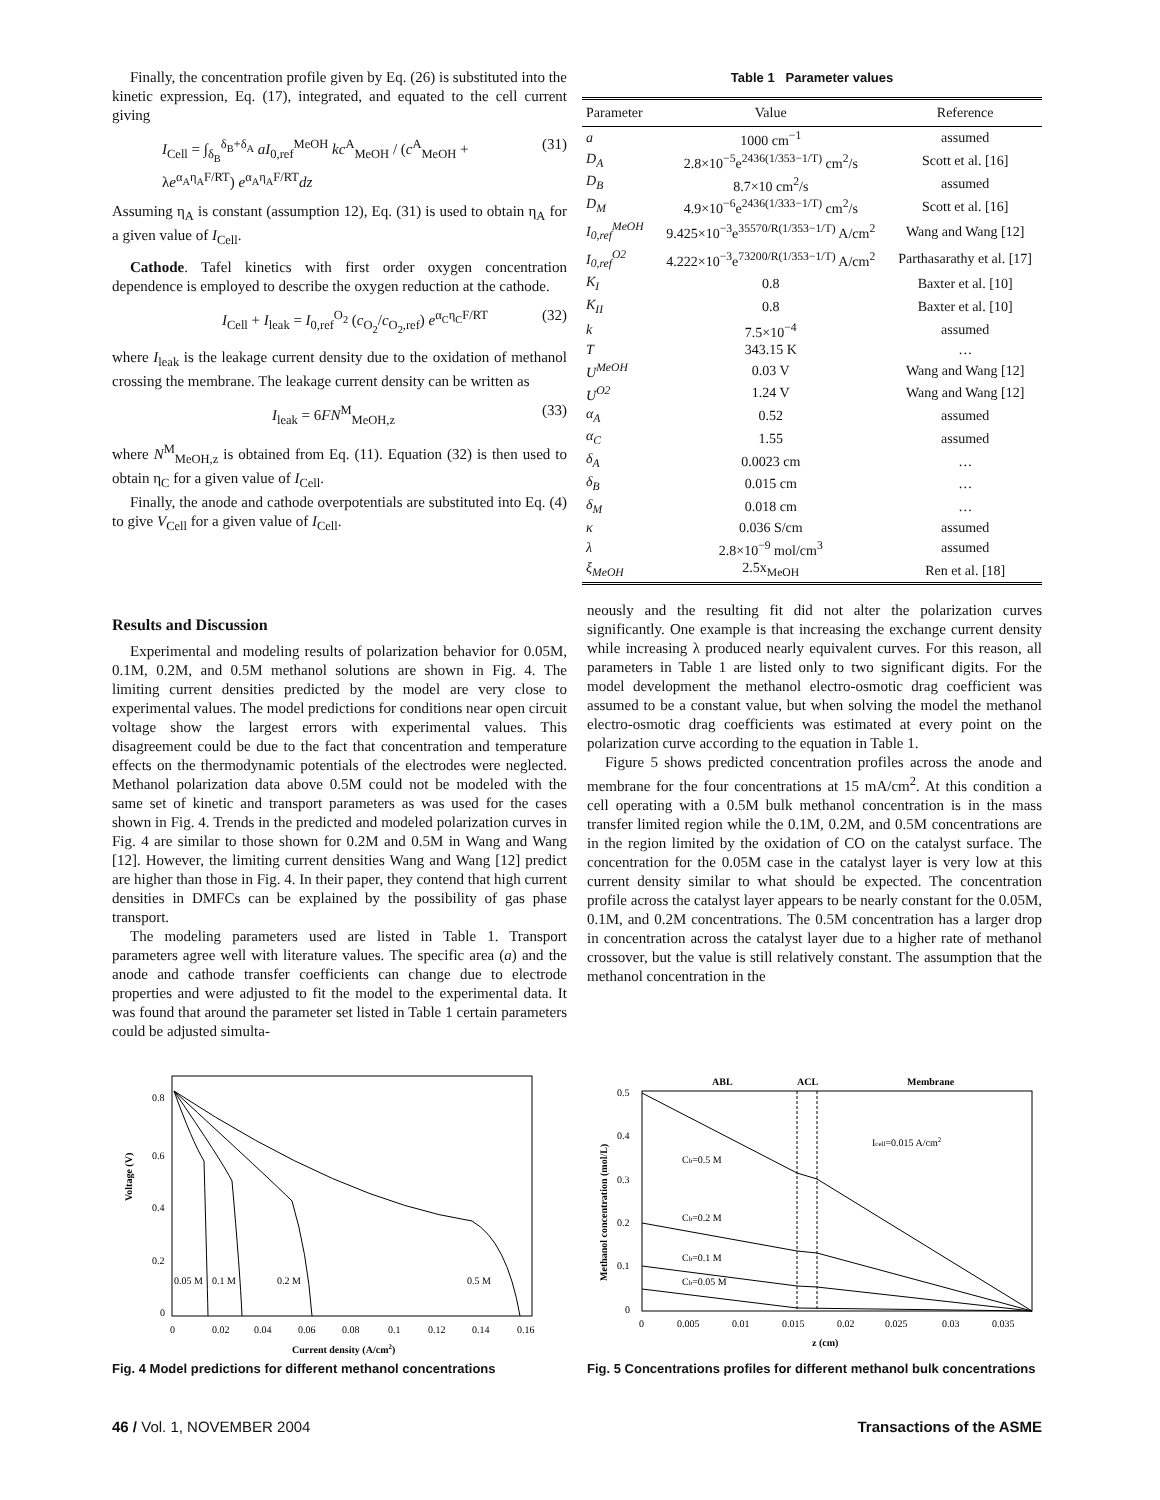Finally, the concentration profile given by Eq. (26) is substituted into the kinetic expression, Eq. (17), integrated, and equated to the cell current giving
I<sub>Cell</sub> = ∫<sub>δ<sub>B</sub></sub><sup>δ<sub>B</sub>+δ<sub>A</sub></sup> aI<sub>0,ref</sub><sup>MeOH</sup> kc<sup>A</sup><sub>MeOH</sub> / (c<sup>A</sup><sub>MeOH</sub> + λe<sup>α<sub>A</sub>η<sub>A</sub>F/RT</sup>) e<sup>α<sub>A</sub>η<sub>A</sub>F/RT</sup>dz (31)
Assuming η<sub>A</sub> is constant (assumption 12), Eq. (31) is used to obtain η<sub>A</sub> for a given value of I<sub>Cell</sub>.
Cathode. Tafel kinetics with first order oxygen concentration dependence is employed to describe the oxygen reduction at the cathode.
I<sub>Cell</sub> + I<sub>leak</sub> = I<sub>0,ref</sub><sup>O<sub>2</sub></sup> (c<sub>O<sub>2</sub></sub>/c<sub>O<sub>2</sub>,ref</sub>) e<sup>α<sub>C</sub>η<sub>C</sub>F/RT</sup> (32)
where I<sub>leak</sub> is the leakage current density due to the oxidation of methanol crossing the membrane. The leakage current density can be written as
I<sub>leak</sub> = 6FN<sup>M</sup><sub>MeOH,z</sub> (33)
where N<sup>M</sup><sub>MeOH,z</sub> is obtained from Eq. (11). Equation (32) is then used to obtain η<sub>C</sub> for a given value of I<sub>Cell</sub>.
Finally, the anode and cathode overpotentials are substituted into Eq. (4) to give V<sub>Cell</sub> for a given value of I<sub>Cell</sub>.
Table 1 Parameter values
| Parameter | Value | Reference |
| --- | --- | --- |
| a | 1000 cm<sup>−1</sup> | assumed |
| D<sub>A</sub> | 2.8×10<sup>−5</sup>e<sup>2436(1/353−1/T)</sup> cm<sup>2</sup>/s | Scott et al. [16] |
| D<sub>B</sub> | 8.7×10 cm<sup>2</sup>/s | assumed |
| D<sub>M</sub> | 4.9×10<sup>−6</sup>e<sup>2436(1/333−1/T)</sup> cm<sup>2</sup>/s | Scott et al. [16] |
| I<sub>0,ref</sub><sup>MeOH</sup> | 9.425×10<sup>−3</sup>e<sup>35570/R(1/353−1/T)</sup> A/cm<sup>2</sup> | Wang and Wang [12] |
| I<sub>0,ref</sub><sup>O2</sup> | 4.222×10<sup>−3</sup>e<sup>73200/R(1/353−1/T)</sup> A/cm<sup>2</sup> | Parthasarathy et al. [17] |
| K<sub>I</sub> | 0.8 | Baxter et al. [10] |
| K<sub>II</sub> | 0.8 | Baxter et al. [10] |
| k | 7.5×10<sup>−4</sup> | assumed |
| T | 343.15 K | … |
| U<sup>MeOH</sup> | 0.03 V | Wang and Wang [12] |
| U<sup>O2</sup> | 1.24 V | Wang and Wang [12] |
| α<sub>A</sub> | 0.52 | assumed |
| α<sub>C</sub> | 1.55 | assumed |
| δ<sub>A</sub> | 0.0023 cm | … |
| δ<sub>B</sub> | 0.015 cm | … |
| δ<sub>M</sub> | 0.018 cm | … |
| κ | 0.036 S/cm | assumed |
| λ | 2.8×10<sup>−9</sup> mol/cm<sup>3</sup> | assumed |
| ξ<sub>MeOH</sub> | 2.5x<sub>MeOH</sub> | Ren et al. [18] |
Results and Discussion
Experimental and modeling results of polarization behavior for 0.05M, 0.1M, 0.2M, and 0.5M methanol solutions are shown in Fig. 4. The limiting current densities predicted by the model are very close to experimental values. The model predictions for conditions near open circuit voltage show the largest errors with experimental values. This disagreement could be due to the fact that concentration and temperature effects on the thermodynamic potentials of the electrodes were neglected. Methanol polarization data above 0.5M could not be modeled with the same set of kinetic and transport parameters as was used for the cases shown in Fig. 4. Trends in the predicted and modeled polarization curves in Fig. 4 are similar to those shown for 0.2M and 0.5M in Wang and Wang [12]. However, the limiting current densities Wang and Wang [12] predict are higher than those in Fig. 4. In their paper, they contend that high current densities in DMFCs can be explained by the possibility of gas phase transport.
The modeling parameters used are listed in Table 1. Transport parameters agree well with literature values. The specific area (a) and the anode and cathode transfer coefficients can change due to electrode properties and were adjusted to fit the model to the experimental data. It was found that around the parameter set listed in Table 1 certain parameters could be adjusted simulta-
neously and the resulting fit did not alter the polarization curves significantly. One example is that increasing the exchange current density while increasing λ produced nearly equivalent curves. For this reason, all parameters in Table 1 are listed only to two significant digits. For the model development the methanol electro-osmotic drag coefficient was assumed to be a constant value, but when solving the model the methanol electro-osmotic drag coefficients was estimated at every point on the polarization curve according to the equation in Table 1.
Figure 5 shows predicted concentration profiles across the anode and membrane for the four concentrations at 15 mA/cm<sup>2</sup>. At this condition a cell operating with a 0.5M bulk methanol concentration is in the mass transfer limited region while the 0.1M, 0.2M, and 0.5M concentrations are in the region limited by the oxidation of CO on the catalyst surface. The concentration for the 0.05M case in the catalyst layer is very low at this current density similar to what should be expected. The concentration profile across the catalyst layer appears to be nearly constant for the 0.05M, 0.1M, and 0.2M concentrations. The 0.5M concentration has a larger drop in concentration across the catalyst layer due to a higher rate of methanol crossover, but the value is still relatively constant. The assumption that the methanol concentration in the
Voltage (V)
0.8
0.6
0.4
0.2
0
0
0.02
0.04
0.06
0.08
0.1
0.12
0.14
0.16
0.05 M
0.1 M
0.2 M
0.5 M
Current density (A/cm2)
Fig. 4 Model predictions for different methanol concentrations
ABL
ACL
Membrane
Methanol concentration (mol/L)
0.5
0.4
0.3
0.2
0.1
0
Cb=0.5 M
Cb=0.2 M
Cb=0.1 M
Cb=0.05 M
Icell=0.015 A/cm2
0
0.005
0.01
0.015
0.02
0.025
0.03
0.035
z (cm)
Fig. 5 Concentrations profiles for different methanol bulk concentrations
46 / Vol. 1, NOVEMBER 2004 Transactions of the ASME